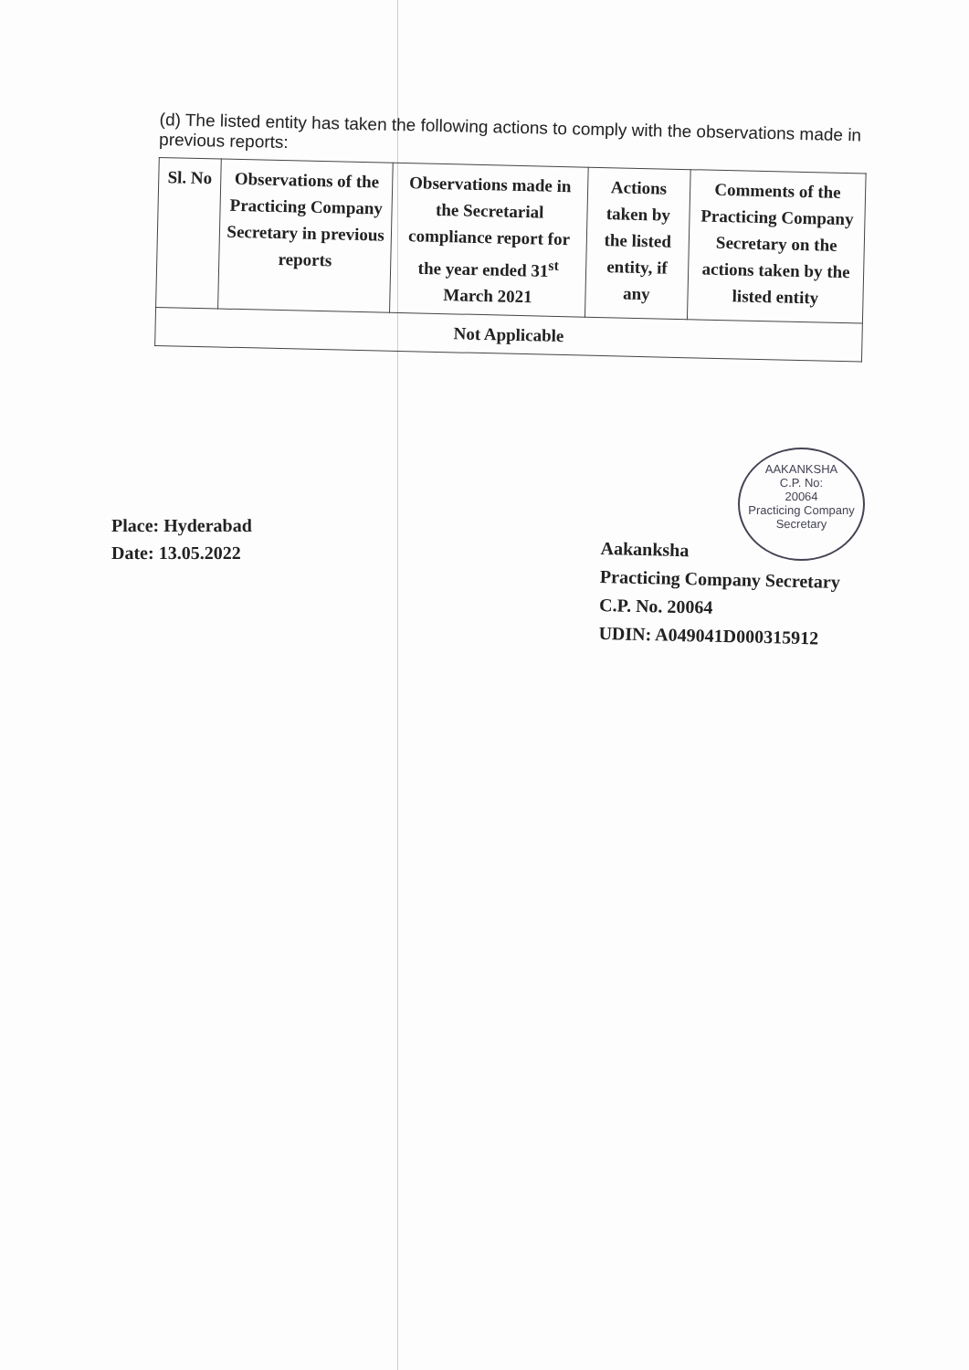(d) The listed entity has taken the following actions to comply with the observations made in previous reports:
| Sl. No | Observations of the Practicing Company Secretary in previous reports | Observations made in the Secretarial compliance report for the year ended 31<sup>st</sup> March 2021 | Actions taken by the listed entity, if any | Comments of the Practicing Company Secretary on the actions taken by the listed entity |
| --- | --- | --- | --- | --- |
| Not Applicable | | | | |
AAKANKSHA
C.P. No:
20064
Practicing Company Secretary
Place: Hyderabad
Date: 13.05.2022
Aakanksha
Practicing Company Secretary
C.P. No. 20064
UDIN: A049041D000315912